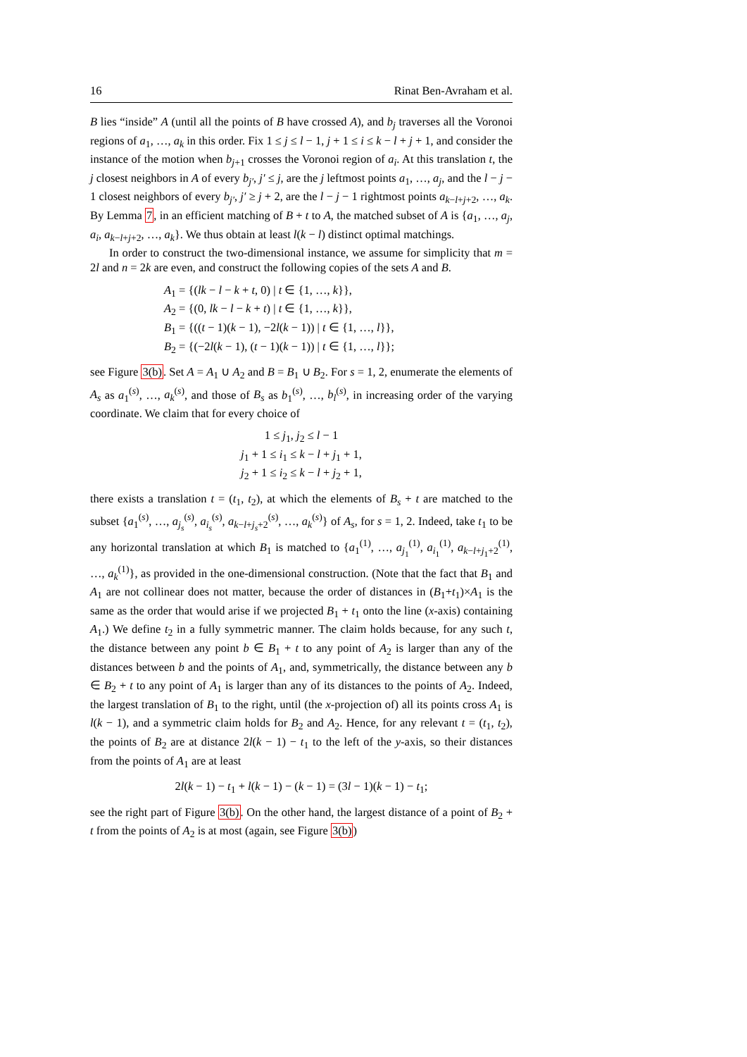16 Rinat Ben-Avraham et al.
B lies “inside” A (until all the points of B have crossed A), and b<sub>j</sub> traverses all the Voronoi regions of a<sub>1</sub>, …, a<sub>k</sub> in this order. Fix 1 ≤ j ≤ l − 1, j + 1 ≤ i ≤ k − l + j + 1, and consider the instance of the motion when b<sub>j+1</sub> crosses the Voronoi region of a<sub>i</sub>. At this translation t, the j closest neighbors in A of every b<sub>j′</sub>, j′ ≤ j, are the j leftmost points a<sub>1</sub>, …, a<sub>j</sub>, and the l − j − 1 closest neighbors of every b<sub>j′</sub>, j′ ≥ j + 2, are the l − j − 1 rightmost points a<sub>k−l+j+2</sub>, …, a<sub>k</sub>. By Lemma 7, in an efficient matching of B + t to A, the matched subset of A is {a<sub>1</sub>, …, a<sub>j</sub>, a<sub>i</sub>, a<sub>k−l+j+2</sub>, …, a<sub>k</sub>}. We thus obtain at least l(k − l) distinct optimal matchings.
In order to construct the two-dimensional instance, we assume for simplicity that m = 2l and n = 2k are even, and construct the following copies of the sets A and B.
A<sub>1</sub> = {(lk − l − k + t, 0) | t ∈ {1, …, k}},
A<sub>2</sub> = {(0, lk − l − k + t) | t ∈ {1, …, k}},
B<sub>1</sub> = {((t − 1)(k − 1), −2l(k − 1)) | t ∈ {1, …, l}},
B<sub>2</sub> = {(−2l(k − 1), (t − 1)(k − 1)) | t ∈ {1, …, l}};
see Figure 3(b). Set A = A<sub>1</sub> ∪ A<sub>2</sub> and B = B<sub>1</sub> ∪ B<sub>2</sub>. For s = 1, 2, enumerate the elements of A<sub>s</sub> as a<sub>1</sub><sup>(s)</sup>, …, a<sub>k</sub><sup>(s)</sup>, and those of B<sub>s</sub> as b<sub>1</sub><sup>(s)</sup>, …, b<sub>l</sub><sup>(s)</sup>, in increasing order of the varying coordinate. We claim that for every choice of
1 ≤ j<sub>1</sub>, j<sub>2</sub> ≤ l − 1
j<sub>1</sub> + 1 ≤ i<sub>1</sub> ≤ k − l + j<sub>1</sub> + 1,
j<sub>2</sub> + 1 ≤ i<sub>2</sub> ≤ k − l + j<sub>2</sub> + 1,
there exists a translation t = (t<sub>1</sub>, t<sub>2</sub>), at which the elements of B<sub>s</sub> + t are matched to the subset {a<sub>1</sub><sup>(s)</sup>, …, a<sub>j<sub>s</sub></sub><sup>(s)</sup>, a<sub>i<sub>s</sub></sub><sup>(s)</sup>, a<sub>k−l+j<sub>s</sub>+2</sub><sup>(s)</sup>, …, a<sub>k</sub><sup>(s)</sup>} of A<sub>s</sub>, for s = 1, 2. Indeed, take t<sub>1</sub> to be any horizontal translation at which B<sub>1</sub> is matched to {a<sub>1</sub><sup>(1)</sup>, …, a<sub>j<sub>1</sub></sub><sup>(1)</sup>, a<sub>i<sub>1</sub></sub><sup>(1)</sup>, a<sub>k−l+j<sub>1</sub>+2</sub><sup>(1)</sup>, …, a<sub>k</sub><sup>(1)</sup>}, as provided in the one-dimensional construction. (Note that the fact that B<sub>1</sub> and A<sub>1</sub> are not collinear does not matter, because the order of distances in (B<sub>1</sub>+t<sub>1</sub>)×A<sub>1</sub> is the same as the order that would arise if we projected B<sub>1</sub> + t<sub>1</sub> onto the line (x-axis) containing A<sub>1</sub>.) We define t<sub>2</sub> in a fully symmetric manner. The claim holds because, for any such t, the distance between any point b ∈ B<sub>1</sub> + t to any point of A<sub>2</sub> is larger than any of the distances between b and the points of A<sub>1</sub>, and, symmetrically, the distance between any b ∈ B<sub>2</sub> + t to any point of A<sub>1</sub> is larger than any of its distances to the points of A<sub>2</sub>. Indeed, the largest translation of B<sub>1</sub> to the right, until (the x-projection of) all its points cross A<sub>1</sub> is l(k − 1), and a symmetric claim holds for B<sub>2</sub> and A<sub>2</sub>. Hence, for any relevant t = (t<sub>1</sub>, t<sub>2</sub>), the points of B<sub>2</sub> are at distance 2l(k − 1) − t<sub>1</sub> to the left of the y-axis, so their distances from the points of A<sub>1</sub> are at least
2l(k − 1) − t<sub>1</sub> + l(k − 1) − (k − 1) = (3l − 1)(k − 1) − t<sub>1</sub>;
see the right part of Figure 3(b). On the other hand, the largest distance of a point of B<sub>2</sub> + t from the points of A<sub>2</sub> is at most (again, see Figure 3(b))